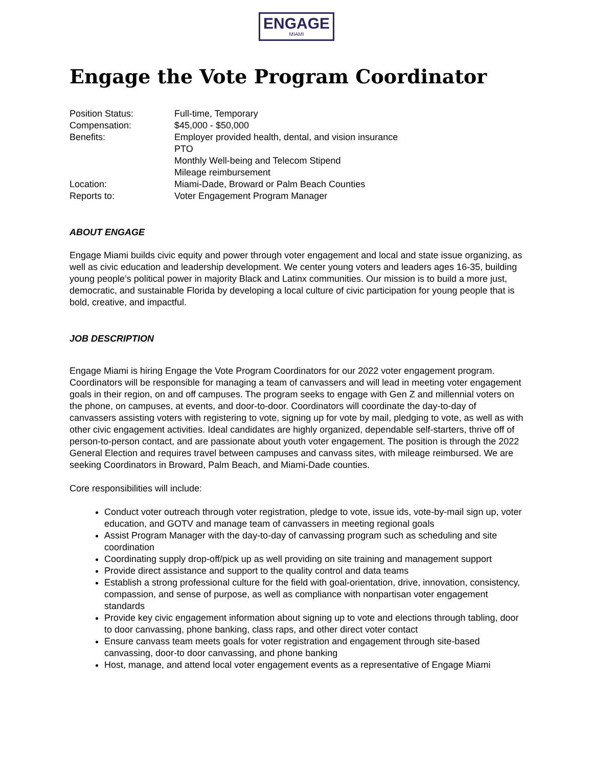ENGAGE
MIAMI
Engage the Vote Program Coordinator
Position Status: Full-time, Temporary
Compensation: $45,000 - $50,000
Benefits: Employer provided health, dental, and vision insurance
PTO
Monthly Well-being and Telecom Stipend
Mileage reimbursement
Location: Miami-Dade, Broward or Palm Beach Counties
Reports to: Voter Engagement Program Manager
ABOUT ENGAGE
Engage Miami builds civic equity and power through voter engagement and local and state issue organizing, as well as civic education and leadership development. We center young voters and leaders ages 16-35, building young people’s political power in majority Black and Latinx communities. Our mission is to build a more just, democratic, and sustainable Florida by developing a local culture of civic participation for young people that is bold, creative, and impactful.
JOB DESCRIPTION
Engage Miami is hiring Engage the Vote Program Coordinators for our 2022 voter engagement program. Coordinators will be responsible for managing a team of canvassers and will lead in meeting voter engagement goals in their region, on and off campuses. The program seeks to engage with Gen Z and millennial voters on the phone, on campuses, at events, and door-to-door. Coordinators will coordinate the day-to-day of canvassers assisting voters with registering to vote, signing up for vote by mail, pledging to vote, as well as with other civic engagement activities. Ideal candidates are highly organized, dependable self-starters, thrive off of person-to-person contact, and are passionate about youth voter engagement. The position is through the 2022 General Election and requires travel between campuses and canvass sites, with mileage reimbursed. We are seeking Coordinators in Broward, Palm Beach, and Miami-Dade counties.
Core responsibilities will include:
Conduct voter outreach through voter registration, pledge to vote, issue ids, vote-by-mail sign up, voter education, and GOTV and manage team of canvassers in meeting regional goals
Assist Program Manager with the day-to-day of canvassing program such as scheduling and site coordination
Coordinating supply drop-off/pick up as well providing on site training and management support
Provide direct assistance and support to the quality control and data teams
Establish a strong professional culture for the field with goal-orientation, drive, innovation, consistency, compassion, and sense of purpose, as well as compliance with nonpartisan voter engagement standards
Provide key civic engagement information about signing up to vote and elections through tabling, door to door canvassing, phone banking, class raps, and other direct voter contact
Ensure canvass team meets goals for voter registration and engagement through site-based canvassing, door-to door canvassing, and phone banking
Host, manage, and attend local voter engagement events as a representative of Engage Miami